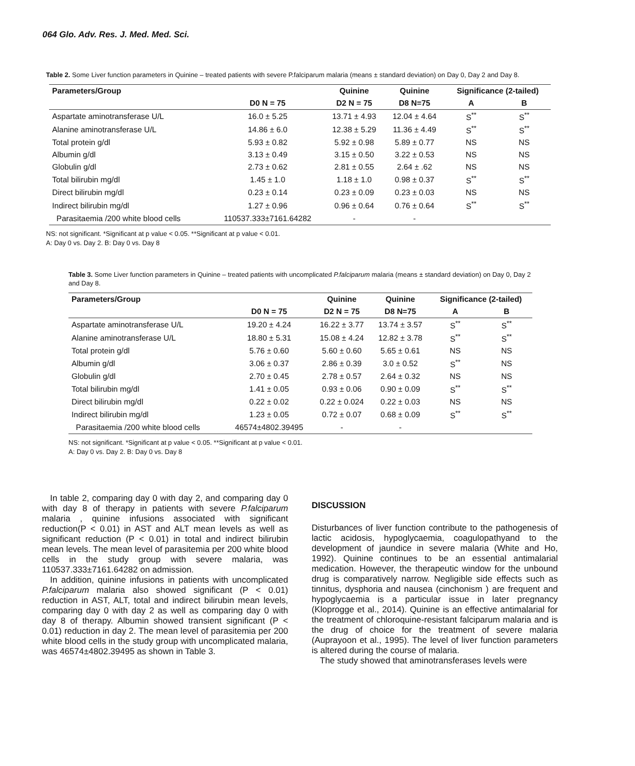064 Glo. Adv. Res. J. Med. Med. Sci.
Table 2. Some Liver function parameters in Quinine – treated patients with severe P.falciparum malaria (means ± standard deviation) on Day 0, Day 2 and Day 8.
| Parameters/Group | | Quinine | Quinine | Significance (2-tailed) | |
| --- | --- | --- | --- | --- | --- |
| | D0 N = 75 | D2 N = 75 | D8 N=75 | A | B |
| Aspartate aminotransferase U/L | 16.0 ± 5.25 | 13.71 ± 4.93 | 12.04 ± 4.64 | S<sup>**</sup> | S<sup>**</sup> |
| Alanine aminotransferase U/L | 14.86 ± 6.0 | 12.38 ± 5.29 | 11.36 ± 4.49 | S<sup>**</sup> | S<sup>**</sup> |
| Total protein g/dl | 5.93 ± 0.82 | 5.92 ± 0.98 | 5.89 ± 0.77 | NS | NS |
| Albumin g/dl | 3.13 ± 0.49 | 3.15 ± 0.50 | 3.22 ± 0.53 | NS | NS |
| Globulin g/dl | 2.73 ± 0.62 | 2.81 ± 0.55 | 2.64 ± .62 | NS | NS |
| Total bilirubin mg/dl | 1.45 ± 1.0 | 1.18 ± 1.0 | 0.98 ± 0.37 | S<sup>**</sup> | S<sup>**</sup> |
| Direct bilirubin mg/dl | 0.23 ± 0.14 | 0.23 ± 0.09 | 0.23 ± 0.03 | NS | NS |
| Indirect bilirubin mg/dl | 1.27 ± 0.96 | 0.96 ± 0.64 | 0.76 ± 0.64 | S<sup>**</sup> | S<sup>**</sup> |
| Parasitaemia /200 white blood cells | 110537.333±7161.64282 | - | - | | |
NS: not significant. *Significant at p value < 0.05. **Significant at p value < 0.01.
A: Day 0 vs. Day 2. B: Day 0 vs. Day 8
Table 3. Some Liver function parameters in Quinine – treated patients with uncomplicated P.falciparum malaria (means ± standard deviation) on Day 0, Day 2 and Day 8.
| Parameters/Group | | Quinine | Quinine | Significance (2-tailed) | |
| --- | --- | --- | --- | --- | --- |
| | D0 N = 75 | D2 N = 75 | D8 N=75 | A | B |
| Aspartate aminotransferase U/L | 19.20 ± 4.24 | 16.22 ± 3.77 | 13.74 ± 3.57 | S<sup>**</sup> | S<sup>**</sup> |
| Alanine aminotransferase U/L | 18.80 ± 5.31 | 15.08 ± 4.24 | 12.82 ± 3.78 | S<sup>**</sup> | S<sup>**</sup> |
| Total protein g/dl | 5.76 ± 0.60 | 5.60 ± 0.60 | 5.65 ± 0.61 | NS | NS |
| Albumin g/dl | 3.06 ± 0.37 | 2.86 ± 0.39 | 3.0 ± 0.52 | S<sup>**</sup> | NS |
| Globulin g/dl | 2.70 ± 0.45 | 2.78 ± 0.57 | 2.64 ± 0.32 | NS | NS |
| Total bilirubin mg/dl | 1.41 ± 0.05 | 0.93 ± 0.06 | 0.90 ± 0.09 | S<sup>**</sup> | S<sup>**</sup> |
| Direct bilirubin mg/dl | 0.22 ± 0.02 | 0.22 ± 0.024 | 0.22 ± 0.03 | NS | NS |
| Indirect bilirubin mg/dl | 1.23 ± 0.05 | 0.72 ± 0.07 | 0.68 ± 0.09 | S<sup>**</sup> | S<sup>**</sup> |
| Parasitaemia /200 white blood cells | 46574±4802.39495 | - | - | | |
NS: not significant. *Significant at p value < 0.05. **Significant at p value < 0.01.
A: Day 0 vs. Day 2. B: Day 0 vs. Day 8
In table 2, comparing day 0 with day 2, and comparing day 0 with day 8 of therapy in patients with severe P.falciparum malaria , quinine infusions associated with significant reduction(P < 0.01) in AST and ALT mean levels as well as significant reduction (P < 0.01) in total and indirect bilirubin mean levels. The mean level of parasitemia per 200 white blood cells in the study group with severe malaria, was 110537.333±7161.64282 on admission.
In addition, quinine infusions in patients with uncomplicated P.falciparum malaria also showed significant (P < 0.01) reduction in AST, ALT, total and indirect bilirubin mean levels, comparing day 0 with day 2 as well as comparing day 0 with day 8 of therapy. Albumin showed transient significant (P < 0.01) reduction in day 2. The mean level of parasitemia per 200 white blood cells in the study group with uncomplicated malaria, was 46574±4802.39495 as shown in Table 3.
DISCUSSION
Disturbances of liver function contribute to the pathogenesis of lactic acidosis, hypoglycaemia, coagulopathyand to the development of jaundice in severe malaria (White and Ho, 1992). Quinine continues to be an essential antimalarial medication. However, the therapeutic window for the unbound drug is comparatively narrow. Negligible side effects such as tinnitus, dysphoria and nausea (cinchonism ) are frequent and hypoglycaemia is a particular issue in later pregnancy (Kloprogge et al., 2014). Quinine is an effective antimalarial for the treatment of chloroquine-resistant falciparum malaria and is the drug of choice for the treatment of severe malaria (Auprayoon et al., 1995). The level of liver function parameters is altered during the course of malaria.
The study showed that aminotransferases levels were